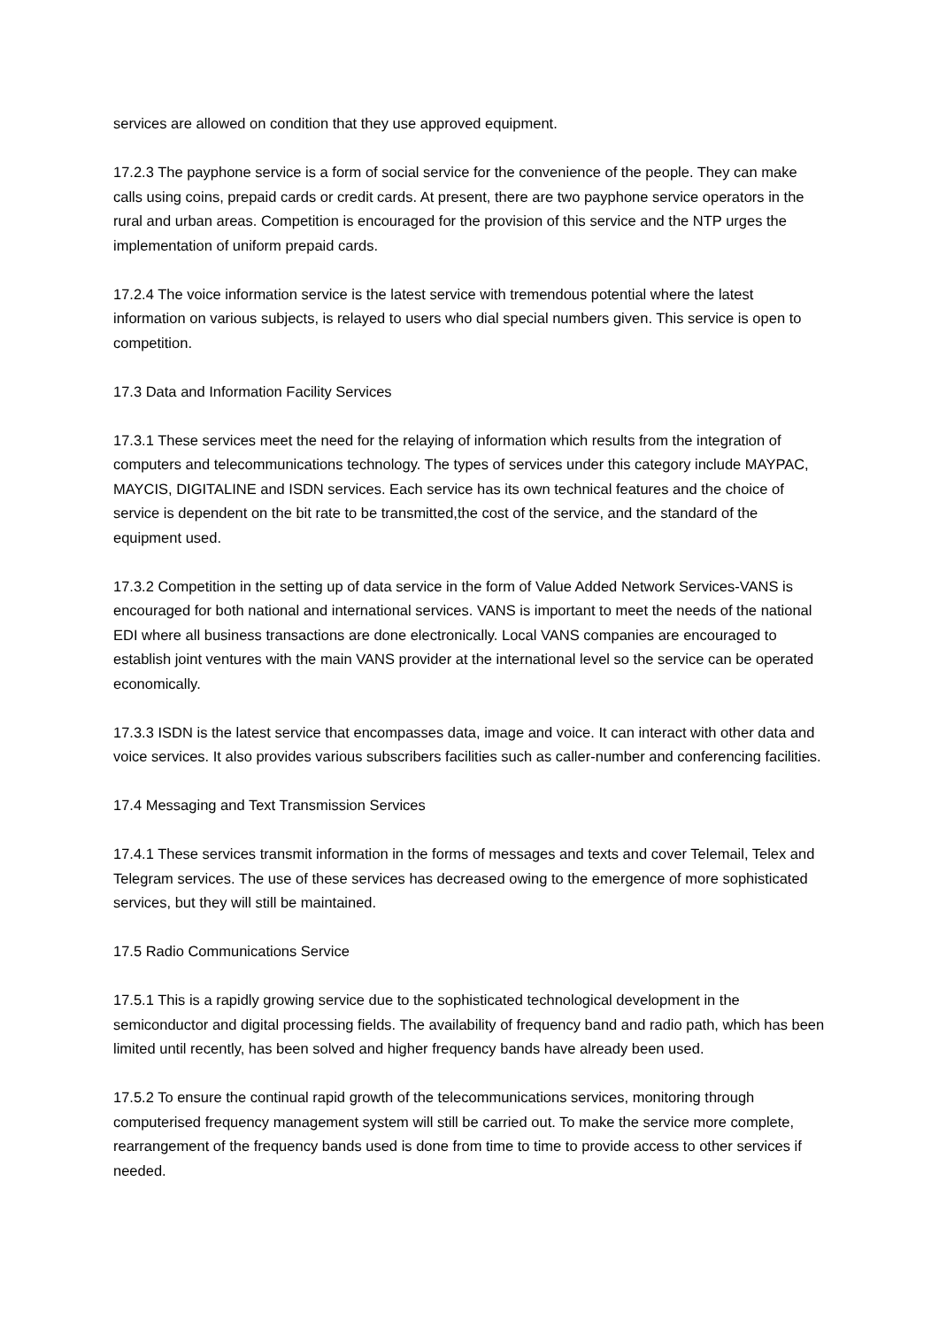services are allowed on condition that they use approved equipment.
17.2.3 The payphone service is a form of social service for the convenience of the people. They can make calls using coins, prepaid cards or credit cards. At present, there are two payphone service operators in the rural and urban areas. Competition is encouraged for the provision of this service and the NTP urges the implementation of uniform prepaid cards.
17.2.4 The voice information service is the latest service with tremendous potential where the latest information on various subjects, is relayed to users who dial special numbers given. This service is open to competition.
17.3 Data and Information Facility Services
17.3.1 These services meet the need for the relaying of information which results from the integration of computers and telecommunications technology. The types of services under this category include MAYPAC, MAYCIS, DIGITALINE and ISDN services. Each service has its own technical features and the choice of service is dependent on the bit rate to be transmitted,the cost of the service, and the standard of the equipment used.
17.3.2 Competition in the setting up of data service in the form of Value Added Network Services-VANS is encouraged for both national and international services. VANS is important to meet the needs of the national EDI where all business transactions are done electronically. Local VANS companies are encouraged to establish joint ventures with the main VANS provider at the international level so the service can be operated economically.
17.3.3 ISDN is the latest service that encompasses data, image and voice. It can interact with other data and voice services. It also provides various subscribers facilities such as caller-number and conferencing facilities.
17.4 Messaging and Text Transmission Services
17.4.1 These services transmit information in the forms of messages and texts and cover Telemail, Telex and Telegram services. The use of these services has decreased owing to the emergence of more sophisticated services, but they will still be maintained.
17.5 Radio Communications Service
17.5.1 This is a rapidly growing service due to the sophisticated technological development in the semiconductor and digital processing fields. The availability of frequency band and radio path, which has been limited until recently, has been solved and higher frequency bands have already been used.
17.5.2 To ensure the continual rapid growth of the telecommunications services, monitoring through computerised frequency management system will still be carried out. To make the service more complete, rearrangement of the frequency bands used is done from time to time to provide access to other services if needed.